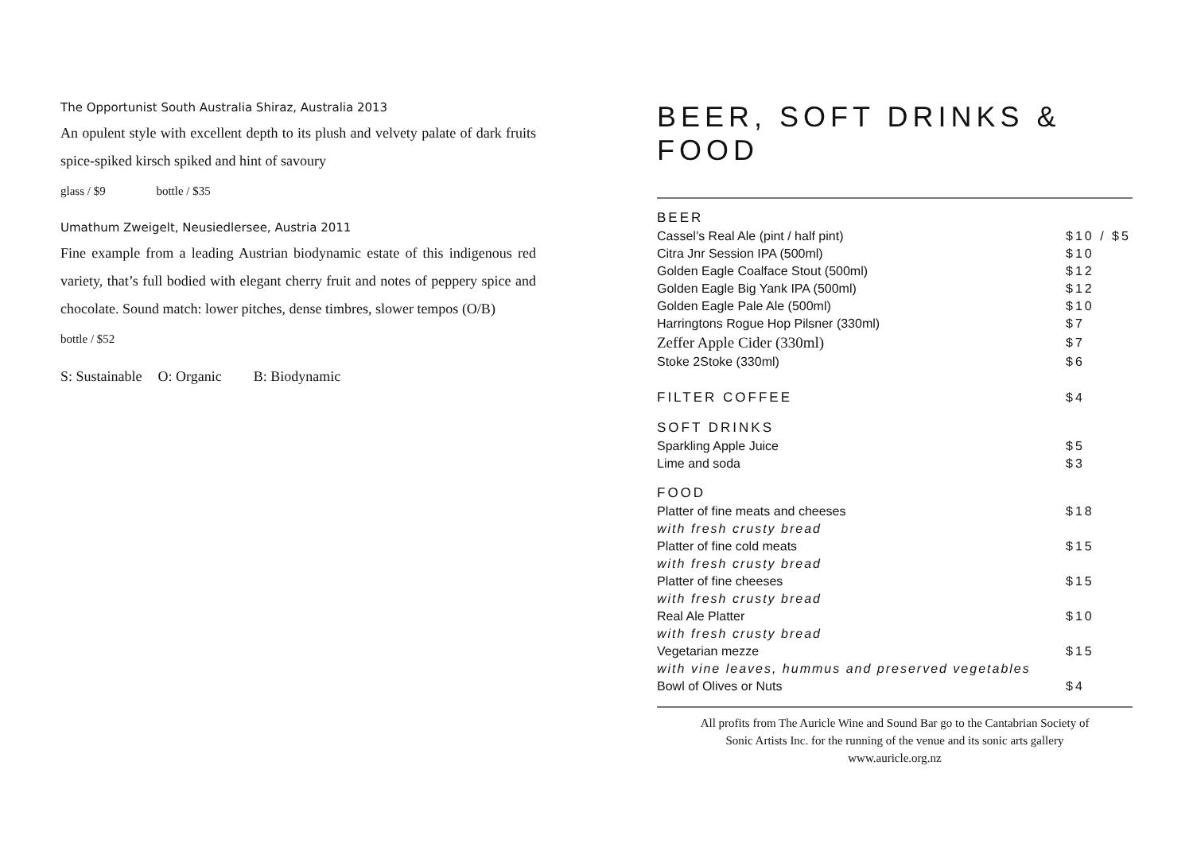The Opportunist South Australia Shiraz, Australia 2013
An opulent style with excellent depth to its plush and velvety palate of dark fruits spice-spiked kirsch spiked and hint of savoury
glass / $9 bottle / $35
Umathum Zweigelt, Neusiedlersee, Austria 2011
Fine example from a leading Austrian biodynamic estate of this indigenous red variety, that’s full bodied with elegant cherry fruit and notes of peppery spice and chocolate. Sound match: lower pitches, dense timbres, slower tempos (O/B)
bottle / $52
S: Sustainable O: Organic B: Biodynamic
BEER, SOFT DRINKS & FOOD
| BEER | |
| Cassel’s Real Ale (pint / half pint) | $10 / $5 |
| Citra Jnr Session IPA (500ml) | $10 |
| Golden Eagle Coalface Stout (500ml) | $12 |
| Golden Eagle Big Yank IPA (500ml) | $12 |
| Golden Eagle Pale Ale (500ml) | $10 |
| Harringtons Rogue Hop Pilsner (330ml) | $7 |
| Zeffer Apple Cider (330ml) | $7 |
| Stoke 2Stoke (330ml) | $6 |
| FILTER COFFEE | $4 |
| SOFT DRINKS | |
| Sparkling Apple Juice | $5 |
| Lime and soda | $3 |
| FOOD | |
| Platter of fine meats and cheeses | $18 |
| with fresh crusty bread | |
| Platter of fine cold meats | $15 |
| with fresh crusty bread | |
| Platter of fine cheeses | $15 |
| with fresh crusty bread | |
| Real Ale Platter | $10 |
| with fresh crusty bread | |
| Vegetarian mezze | $15 |
| with vine leaves, hummus and preserved vegetables | |
| Bowl of Olives or Nuts | $4 |
All profits from The Auricle Wine and Sound Bar go to the Cantabrian Society of
Sonic Artists Inc. for the running of the venue and its sonic arts gallery
www.auricle.org.nz